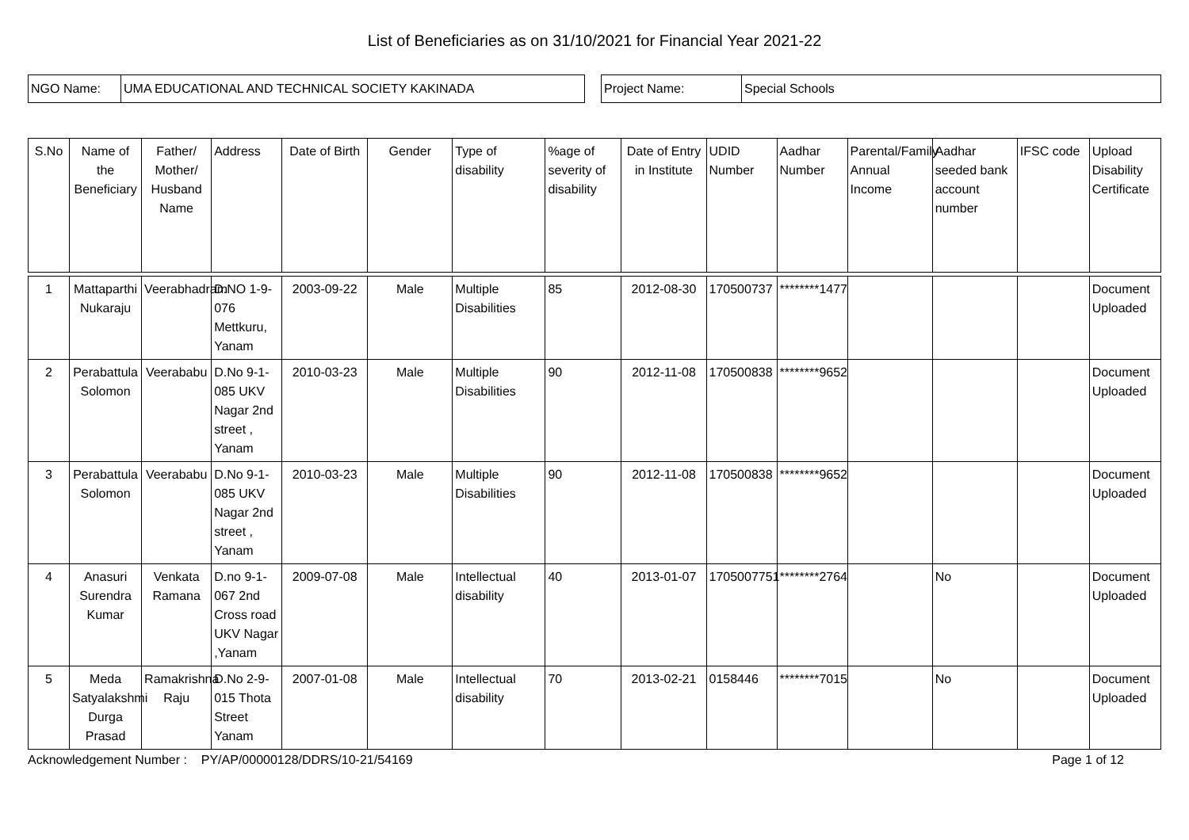List of Beneficiaries as on 31/10/2021 for Financial Year 2021-22
| NGO Name: | UMA EDUCATIONAL AND TECHNICAL SOCIETY KAKINADA |
| Project Name: | Special Schools |
| S.No | Name of the Beneficiary | Father/ Mother/ Husband Name | Address | Date of Birth | Gender | Type of disability | %age of severity of disability | Date of Entry in Institute | UDID Number | Aadhar Number | Parental/Family Annual Income | Aadhar seeded bank account number | IFSC code | Upload Disability Certificate |
| --- | --- | --- | --- | --- | --- | --- | --- | --- | --- | --- | --- | --- | --- | --- |
| 1 | Mattaparthi Nukaraju | Veerabhadram | D.NO 1-9-076 Mettkuru, Yanam | 2003-09-22 | Male | Multiple Disabilities | 85 | 2012-08-30 | 170500737 | ********1477 | | | | Document Uploaded |
| 2 | Perabattula Solomon | Veerababu | D.No 9-1-085 UKV Nagar 2nd street , Yanam | 2010-03-23 | Male | Multiple Disabilities | 90 | 2012-11-08 | 170500838 | ********9652 | | | | Document Uploaded |
| 3 | Perabattula Solomon | Veerababu | D.No 9-1-085 UKV Nagar 2nd street , Yanam | 2010-03-23 | Male | Multiple Disabilities | 90 | 2012-11-08 | 170500838 | ********9652 | | | | Document Uploaded |
| 4 | Anasuri Surendra Kumar | Venkata Ramana | D.no 9-1-067 2nd Cross road UKV Nagar ,Yanam | 2009-07-08 | Male | Intellectual disability | 40 | 2013-01-07 | 1705007751 | ********2764 | | No | | Document Uploaded |
| 5 | Meda Satyalakshmi Durga Prasad | Ramakrishna Raju | D.No 2-9-015 Thota Street Yanam | 2007-01-08 | Male | Intellectual disability | 70 | 2013-02-21 | 0158446 | ********7015 | | No | | Document Uploaded |
Acknowledgement Number : PY/AP/00000128/DDRS/10-21/54169 Page 1 of 12